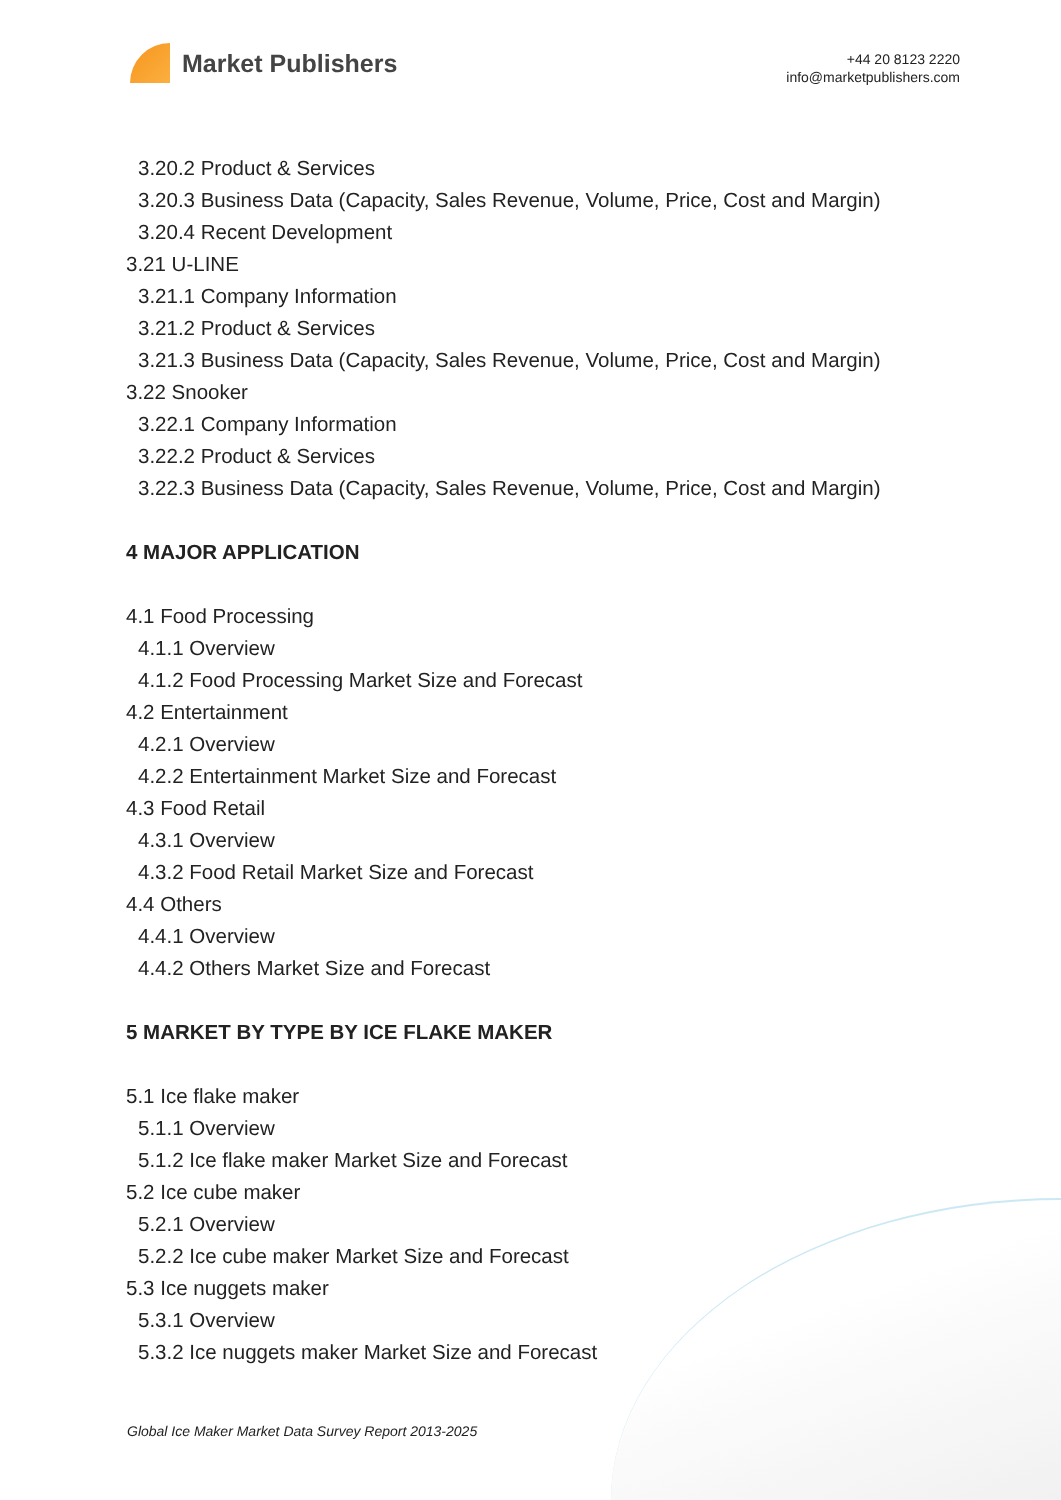Market Publishers
+44 20 8123 2220
info@marketpublishers.com
3.20.2 Product & Services
3.20.3 Business Data (Capacity, Sales Revenue, Volume, Price, Cost and Margin)
3.20.4 Recent Development
3.21 U-LINE
3.21.1 Company Information
3.21.2 Product & Services
3.21.3 Business Data (Capacity, Sales Revenue, Volume, Price, Cost and Margin)
3.22 Snooker
3.22.1 Company Information
3.22.2 Product & Services
3.22.3 Business Data (Capacity, Sales Revenue, Volume, Price, Cost and Margin)
4 MAJOR APPLICATION
4.1 Food Processing
4.1.1 Overview
4.1.2 Food Processing Market Size and Forecast
4.2 Entertainment
4.2.1 Overview
4.2.2 Entertainment Market Size and Forecast
4.3 Food Retail
4.3.1 Overview
4.3.2 Food Retail Market Size and Forecast
4.4 Others
4.4.1 Overview
4.4.2 Others Market Size and Forecast
5 MARKET BY TYPE BY ICE FLAKE MAKER
5.1 Ice flake maker
5.1.1 Overview
5.1.2 Ice flake maker Market Size and Forecast
5.2 Ice cube maker
5.2.1 Overview
5.2.2 Ice cube maker Market Size and Forecast
5.3 Ice nuggets maker
5.3.1 Overview
5.3.2 Ice nuggets maker Market Size and Forecast
Global Ice Maker Market Data Survey Report 2013-2025